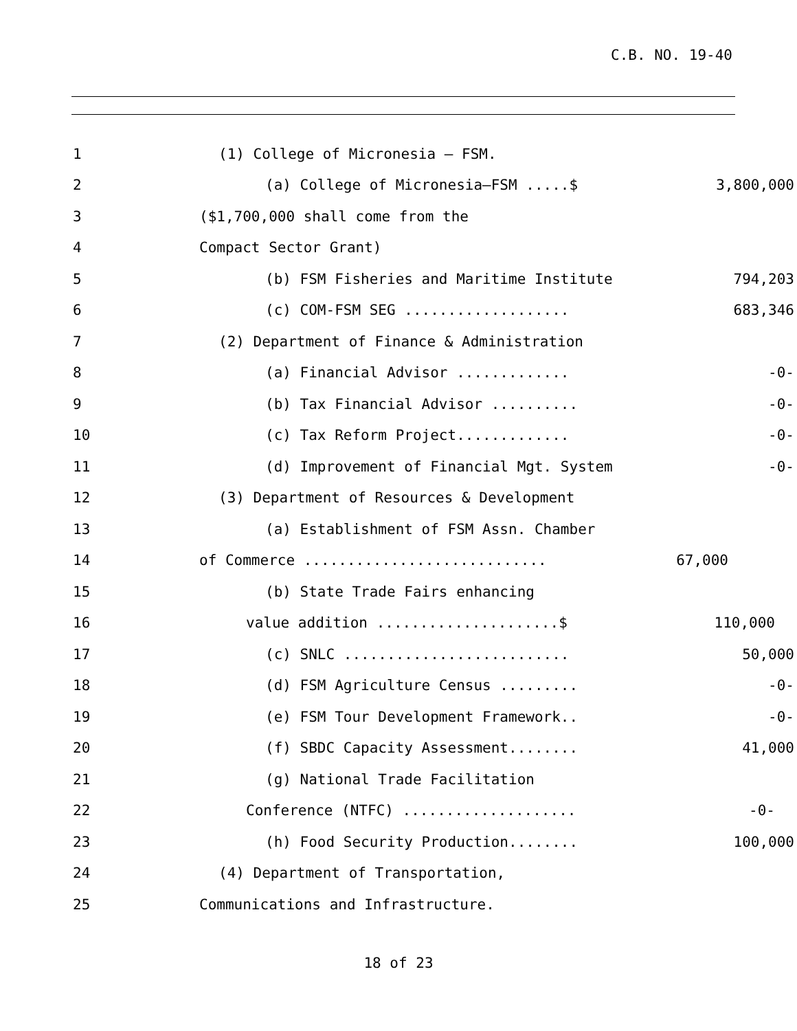C.B. NO. 19-40
1
(1) College of Micronesia – FSM.
2
(a) College of Micronesia–FSM .....$
3,800,000
3
($1,700,000 shall come from the
4
Compact Sector Grant)
5
(b) FSM Fisheries and Maritime Institute
794,203
6
(c) COM-FSM SEG ...................
683,346
7
(2) Department of Finance & Administration
8
(a) Financial Advisor .............
-0-
9
(b) Tax Financial Advisor ..........
-0-
10
(c) Tax Reform Project.............
-0-
11
(d) Improvement of Financial Mgt. System
-0-
12
(3) Department of Resources & Development
13
(a) Establishment of FSM Assn. Chamber
14
of Commerce ............................
67,000
15
(b) State Trade Fairs enhancing
16
value addition .....................$
110,000
17
(c) SNLC ..........................
50,000
18
(d) FSM Agriculture Census .........
-0-
19
(e) FSM Tour Development Framework..
-0-
20
(f) SBDC Capacity Assessment........
41,000
21
(g) National Trade Facilitation
22
Conference (NTFC) ....................
-0-
23
(h) Food Security Production........
100,000
24
(4) Department of Transportation,
25
Communications and Infrastructure.
18 of 23